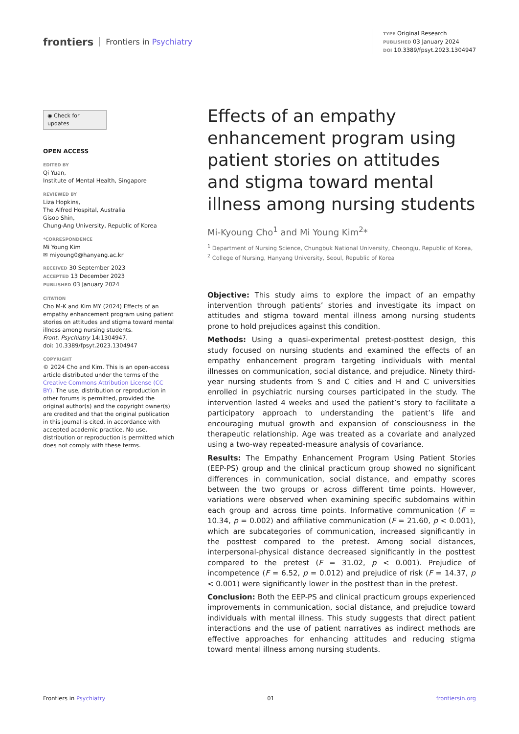frontiers Frontiers in Psychiatry
TYPE Original Research
PUBLISHED 03 January 2024
DOI 10.3389/fpsyt.2023.1304947
◉ Check for updates
OPEN ACCESS
EDITED BY
Qi Yuan,
Institute of Mental Health, Singapore
REVIEWED BY
Liza Hopkins,
The Alfred Hospital, Australia
Gisoo Shin,
Chung-Ang University, Republic of Korea
*CORRESPONDENCE
Mi Young Kim
✉ miyoung0@hanyang.ac.kr
RECEIVED 30 September 2023
ACCEPTED 13 December 2023
PUBLISHED 03 January 2024
CITATION
Cho M-K and Kim MY (2024) Effects of an empathy enhancement program using patient stories on attitudes and stigma toward mental illness among nursing students.
Front. Psychiatry 14:1304947.
doi: 10.3389/fpsyt.2023.1304947
COPYRIGHT
© 2024 Cho and Kim. This is an open-access article distributed under the terms of the Creative Commons Attribution License (CC BY). The use, distribution or reproduction in other forums is permitted, provided the original author(s) and the copyright owner(s) are credited and that the original publication in this journal is cited, in accordance with accepted academic practice. No use, distribution or reproduction is permitted which does not comply with these terms.
Effects of an empathy enhancement program using patient stories on attitudes and stigma toward mental illness among nursing students
Mi-Kyoung Cho<sup>1</sup> and Mi Young Kim<sup>2</sup>*
<sup>1</sup> Department of Nursing Science, Chungbuk National University, Cheongju, Republic of Korea, <sup>2</sup> College of Nursing, Hanyang University, Seoul, Republic of Korea
Objective: This study aims to explore the impact of an empathy intervention through patients’ stories and investigate its impact on attitudes and stigma toward mental illness among nursing students prone to hold prejudices against this condition.
Methods: Using a quasi-experimental pretest-posttest design, this study focused on nursing students and examined the effects of an empathy enhancement program targeting individuals with mental illnesses on communication, social distance, and prejudice. Ninety third-year nursing students from S and C cities and H and C universities enrolled in psychiatric nursing courses participated in the study. The intervention lasted 4 weeks and used the patient’s story to facilitate a participatory approach to understanding the patient’s life and encouraging mutual growth and expansion of consciousness in the therapeutic relationship. Age was treated as a covariate and analyzed using a two-way repeated-measure analysis of covariance.
Results: The Empathy Enhancement Program Using Patient Stories (EEP-PS) group and the clinical practicum group showed no significant differences in communication, social distance, and empathy scores between the two groups or across different time points. However, variations were observed when examining specific subdomains within each group and across time points. Informative communication (F = 10.34, p = 0.002) and affiliative communication (F = 21.60, p < 0.001), which are subcategories of communication, increased significantly in the posttest compared to the pretest. Among social distances, interpersonal-physical distance decreased significantly in the posttest compared to the pretest (F = 31.02, p < 0.001). Prejudice of incompetence (F = 6.52, p = 0.012) and prejudice of risk (F = 14.37, p < 0.001) were significantly lower in the posttest than in the pretest.
Conclusion: Both the EEP-PS and clinical practicum groups experienced improvements in communication, social distance, and prejudice toward individuals with mental illness. This study suggests that direct patient interactions and the use of patient narratives as indirect methods are effective approaches for enhancing attitudes and reducing stigma toward mental illness among nursing students.
Frontiers in Psychiatry 01 frontiersin.org